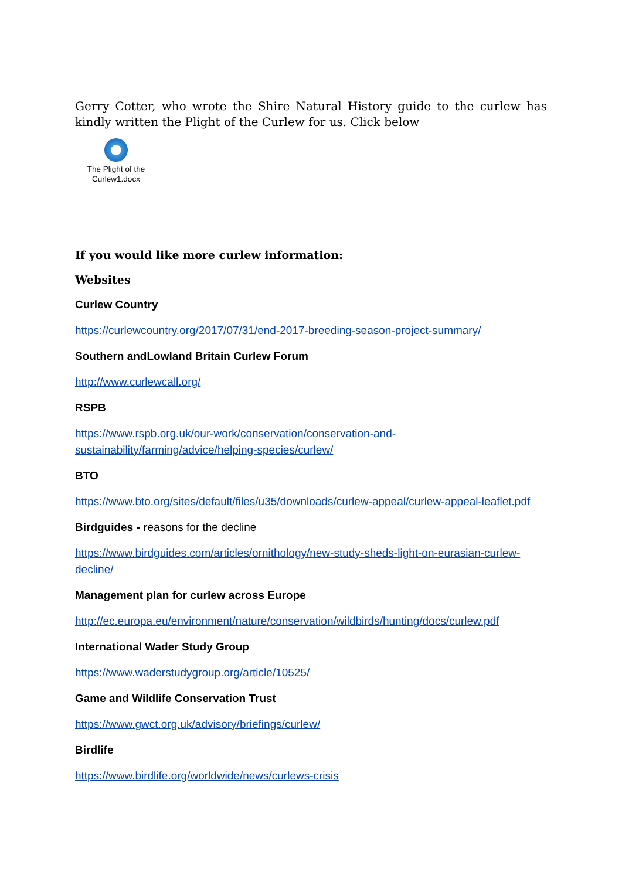Gerry Cotter, who wrote the Shire Natural History guide to the curlew has kindly written the Plight of the Curlew for us. Click below
The Plight of the Curlew1.docx
If you would like more curlew information:
Websites
Curlew Country
https://curlewcountry.org/2017/07/31/end-2017-breeding-season-project-summary/
Southern andLowland Britain Curlew Forum
http://www.curlewcall.org/
RSPB
https://www.rspb.org.uk/our-work/conservation/conservation-and-sustainability/farming/advice/helping-species/curlew/
BTO
https://www.bto.org/sites/default/files/u35/downloads/curlew-appeal/curlew-appeal-leaflet.pdf
Birdguides - reasons for the decline
https://www.birdguides.com/articles/ornithology/new-study-sheds-light-on-eurasian-curlew-decline/
Management plan for curlew across Europe
http://ec.europa.eu/environment/nature/conservation/wildbirds/hunting/docs/curlew.pdf
International Wader Study Group
https://www.waderstudygroup.org/article/10525/
Game and Wildlife Conservation Trust
https://www.gwct.org.uk/advisory/briefings/curlew/
Birdlife
https://www.birdlife.org/worldwide/news/curlews-crisis